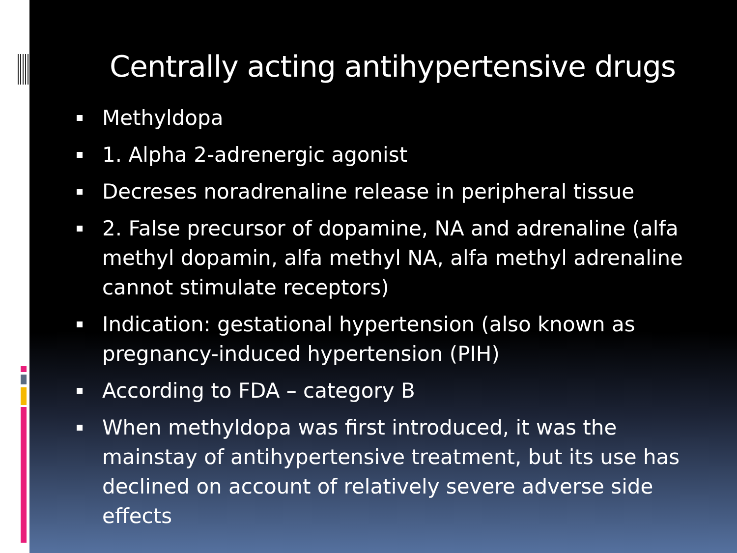Centrally acting antihypertensive drugs
Methyldopa
1. Alpha 2-adrenergic agonist
Decreses noradrenaline release in peripheral tissue
2. False precursor of dopamine, NA and adrenaline (alfa methyl dopamin, alfa methyl NA, alfa methyl adrenaline cannot stimulate receptors)
Indication: gestational hypertension (also known as pregnancy-induced hypertension (PIH)
According to FDA – category B
When methyldopa was first introduced, it was the mainstay of antihypertensive treatment, but its use has declined on account of relatively severe adverse side effects